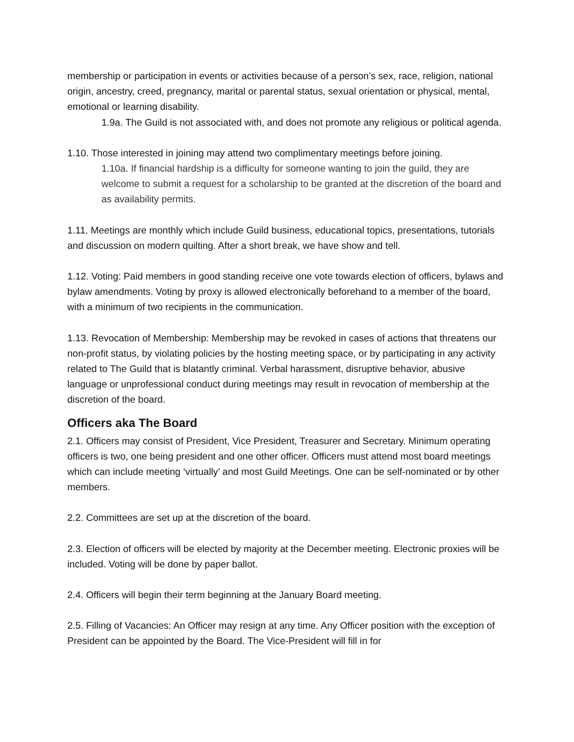membership or participation in events or activities because of a person’s sex, race, religion, national origin, ancestry, creed, pregnancy, marital or parental status, sexual orientation or physical, mental, emotional or learning disability.
1.9a. The Guild is not associated with, and does not promote any religious or political agenda.
1.10. Those interested in joining may attend two complimentary meetings before joining.
1.10a. If financial hardship is a difficulty for someone wanting to join the guild, they are welcome to submit a request for a scholarship to be granted at the discretion of the board and as availability permits.
1.11. Meetings are monthly which include Guild business, educational topics, presentations, tutorials and discussion on modern quilting. After a short break, we have show and tell.
1.12. Voting: Paid members in good standing receive one vote towards election of officers, bylaws and bylaw amendments. Voting by proxy is allowed electronically beforehand to a member of the board, with a minimum of two recipients in the communication.
1.13. Revocation of Membership: Membership may be revoked in cases of actions that threatens our non-profit status, by violating policies by the hosting meeting space, or by participating in any activity related to The Guild that is blatantly criminal. Verbal harassment, disruptive behavior, abusive language or unprofessional conduct during meetings may result in revocation of membership at the discretion of the board.
Officers aka The Board
2.1. Officers may consist of President, Vice President, Treasurer and Secretary. Minimum operating officers is two, one being president and one other officer. Officers must attend most board meetings which can include meeting ‘virtually’ and most Guild Meetings. One can be self-nominated or by other members.
2.2. Committees are set up at the discretion of the board.
2.3. Election of officers will be elected by majority at the December meeting. Electronic proxies will be included. Voting will be done by paper ballot.
2.4. Officers will begin their term beginning at the January Board meeting.
2.5. Filling of Vacancies: An Officer may resign at any time. Any Officer position with the exception of President can be appointed by the Board. The Vice-President will fill in for